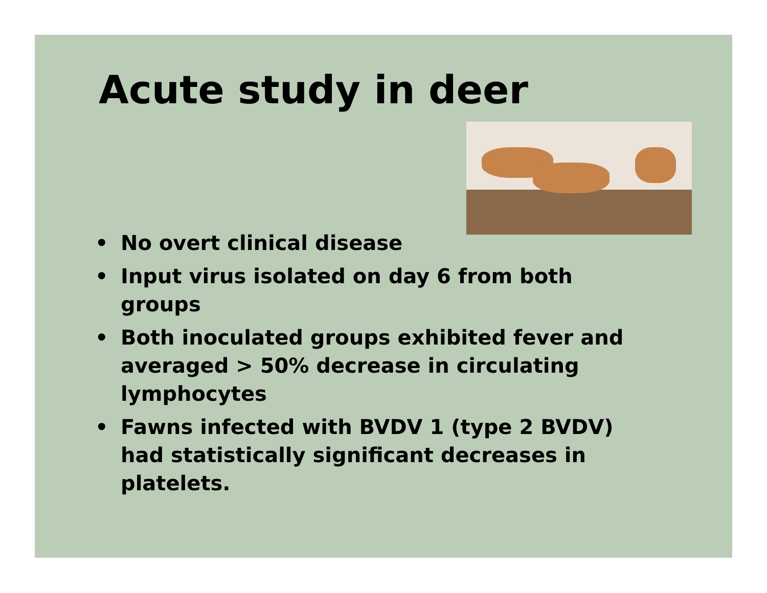Acute study in deer
• No overt clinical disease
• Input virus isolated on day 6 from both groups
• Both inoculated groups exhibited fever and averaged > 50% decrease in circulating lymphocytes
• Fawns infected with BVDV 1 (type 2 BVDV) had statistically significant decreases in platelets.